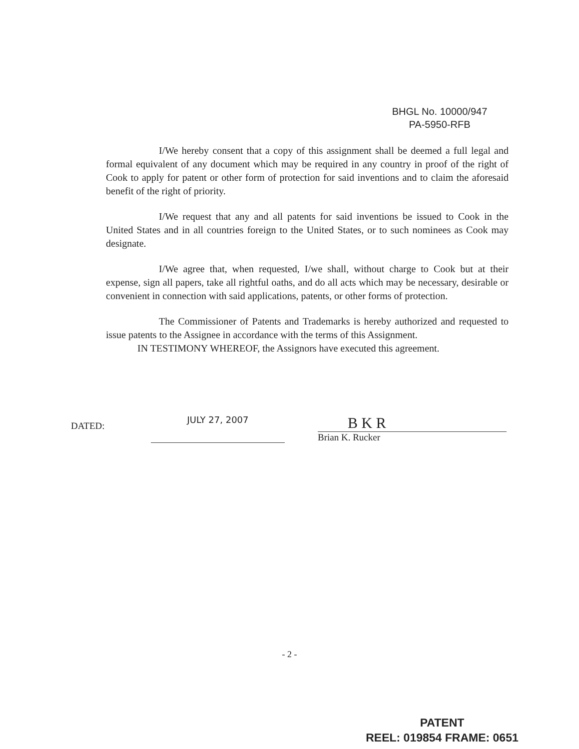BHGL No. 10000/947
PA-5950-RFB
I/We hereby consent that a copy of this assignment shall be deemed a full legal and formal equivalent of any document which may be required in any country in proof of the right of Cook to apply for patent or other form of protection for said inventions and to claim the aforesaid benefit of the right of priority.
I/We request that any and all patents for said inventions be issued to Cook in the United States and in all countries foreign to the United States, or to such nominees as Cook may designate.
I/We agree that, when requested, I/we shall, without charge to Cook but at their expense, sign all papers, take all rightful oaths, and do all acts which may be necessary, desirable or convenient in connection with said applications, patents, or other forms of protection.
The Commissioner of Patents and Trademarks is hereby authorized and requested to issue patents to the Assignee in accordance with the terms of this Assignment.
IN TESTIMONY WHEREOF, the Assignors have executed this agreement.
DATED:
JULY 27, 2007
B K R
Brian K. Rucker
- 2 -
PATENT
REEL: 019854 FRAME: 0651